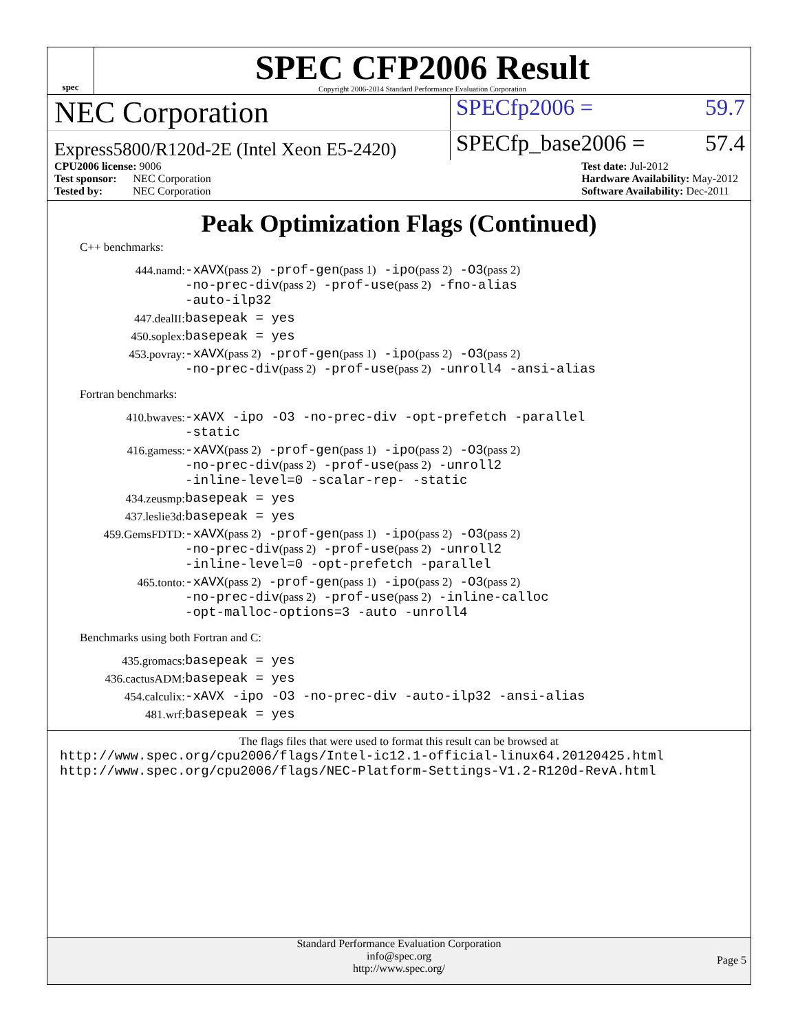spec
SPEC CFP2006 Result
Copyright 2006-2014 Standard Performance Evaluation Corporation
NEC Corporation
SPECfp2006 = 59.7
Express5800/R120d-2E (Intel Xeon E5-2420)
SPECfp_base2006 = 57.4
CPU2006 license: 9006
Test sponsor: NEC Corporation
Tested by: NEC Corporation
Test date: Jul-2012
Hardware Availability: May-2012
Software Availability: Dec-2011
Peak Optimization Flags (Continued)
C++ benchmarks:
| 444.namd: | -xAVX (pass 2) -prof-gen (pass 1) -ipo (pass 2) -O3 (pass 2) -no-prec-div (pass 2) -prof-use (pass 2) -fno-alias -auto-ilp32 |
| 447.dealII: | basepeak = yes |
| 450.soplex: | basepeak = yes |
| 453.povray: | -xAVX (pass 2) -prof-gen (pass 1) -ipo (pass 2) -O3 (pass 2) -no-prec-div (pass 2) -prof-use (pass 2) -unroll4 -ansi-alias |
Fortran benchmarks:
| 410.bwaves: | -xAVX -ipo -O3 -no-prec-div -opt-prefetch -parallel -static |
| 416.gamess: | -xAVX (pass 2) -prof-gen (pass 1) -ipo (pass 2) -O3 (pass 2) -no-prec-div (pass 2) -prof-use (pass 2) -unroll2 -inline-level=0 -scalar-rep- -static |
| 434.zeusmp: | basepeak = yes |
| 437.leslie3d: | basepeak = yes |
| 459.GemsFDTD: | -xAVX (pass 2) -prof-gen (pass 1) -ipo (pass 2) -O3 (pass 2) -no-prec-div (pass 2) -prof-use (pass 2) -unroll2 -inline-level=0 -opt-prefetch -parallel |
| 465.tonto: | -xAVX (pass 2) -prof-gen (pass 1) -ipo (pass 2) -O3 (pass 2) -no-prec-div (pass 2) -prof-use (pass 2) -inline-calloc -opt-malloc-options=3 -auto -unroll4 |
Benchmarks using both Fortran and C:
| 435.gromacs: | basepeak = yes |
| 436.cactusADM: | basepeak = yes |
| 454.calculix: | -xAVX -ipo -O3 -no-prec-div -auto-ilp32 -ansi-alias |
| 481.wrf: | basepeak = yes |
The flags files that were used to format this result can be browsed at
http://www.spec.org/cpu2006/flags/Intel-ic12.1-official-linux64.20120425.html
http://www.spec.org/cpu2006/flags/NEC-Platform-Settings-V1.2-R120d-RevA.html
Standard Performance Evaluation Corporation
info@spec.org
http://www.spec.org/
Page 5